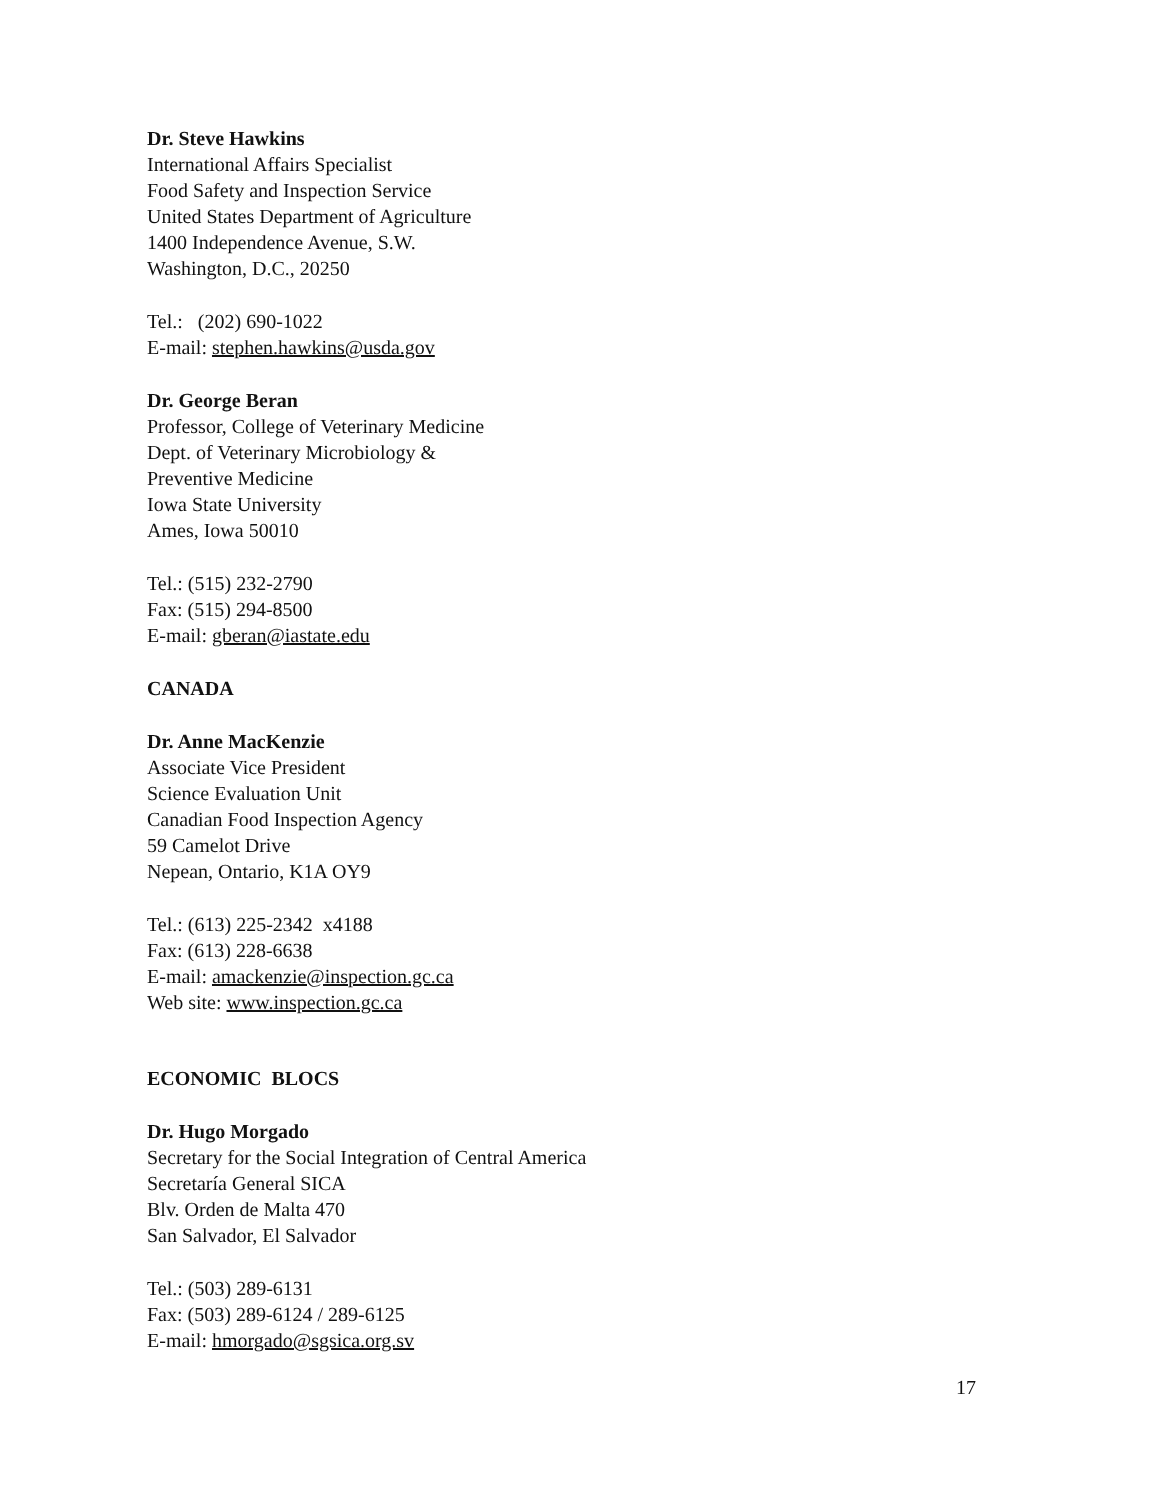Dr. Steve Hawkins
International Affairs Specialist
Food Safety and Inspection Service
United States Department of Agriculture
1400 Independence Avenue, S.W.
Washington, D.C., 20250
Tel.: (202) 690-1022
E-mail: stephen.hawkins@usda.gov
Dr. George Beran
Professor, College of Veterinary Medicine
Dept. of Veterinary Microbiology &
Preventive Medicine
Iowa State University
Ames, Iowa 50010
Tel.: (515) 232-2790
Fax: (515) 294-8500
E-mail: gberan@iastate.edu
CANADA
Dr. Anne MacKenzie
Associate Vice President
Science Evaluation Unit
Canadian Food Inspection Agency
59 Camelot Drive
Nepean, Ontario, K1A OY9
Tel.: (613) 225-2342 x4188
Fax: (613) 228-6638
E-mail: amackenzie@inspection.gc.ca
Web site: www.inspection.gc.ca
ECONOMIC BLOCS
Dr. Hugo Morgado
Secretary for the Social Integration of Central America
Secretaría General SICA
Blv. Orden de Malta 470
San Salvador, El Salvador
Tel.: (503) 289-6131
Fax: (503) 289-6124 / 289-6125
E-mail: hmorgado@sgsica.org.sv
17